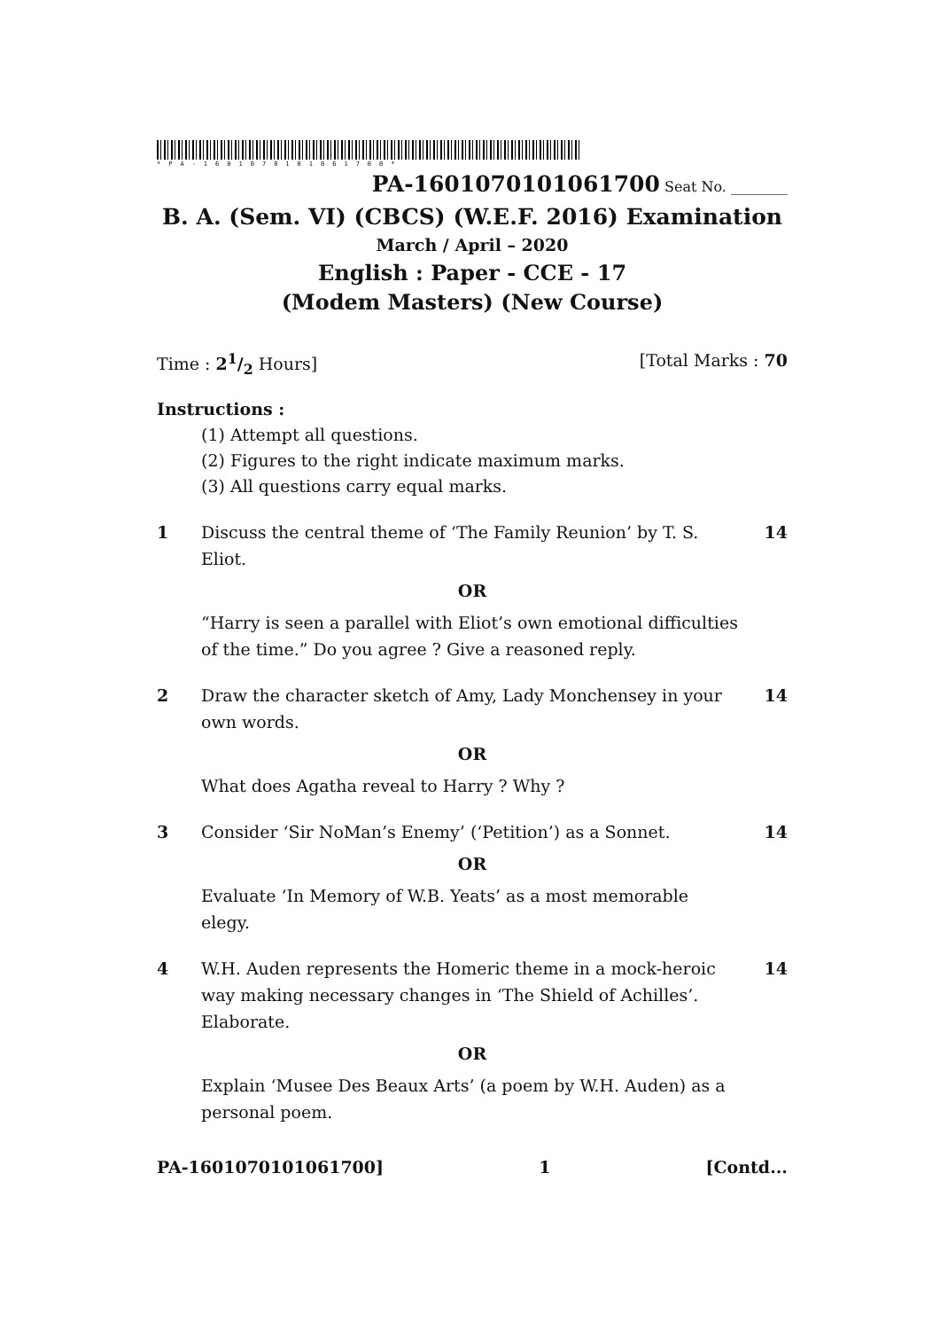*PA-1601070101061700*
PA-1601070101061700 Seat No. ________
B. A. (Sem. VI) (CBCS) (W.E.F. 2016) Examination
March / April – 2020
English : Paper - CCE - 17
(Modem Masters) (New Course)
Time : 21/2 Hours] [Total Marks : 70
Instructions :
(1) Attempt all questions.
(2) Figures to the right indicate maximum marks.
(3) All questions carry equal marks.
1 Discuss the central theme of ‘The Family Reunion’ by T. S. Eliot. 14
OR
“Harry is seen a parallel with Eliot’s own emotional difficulties of the time.” Do you agree ? Give a reasoned reply.
2 Draw the character sketch of Amy, Lady Monchensey in your own words. 14
OR
What does Agatha reveal to Harry ? Why ?
3 Consider ‘Sir NoMan’s Enemy’ (‘Petition’) as a Sonnet. 14
OR
Evaluate ‘In Memory of W.B. Yeats’ as a most memorable elegy.
4 W.H. Auden represents the Homeric theme in a mock-heroic way making necessary changes in ‘The Shield of Achilles’. Elaborate. 14
OR
Explain ‘Musee Des Beaux Arts’ (a poem by W.H. Auden) as a personal poem.
PA-1601070101061700] 1 [Contd...